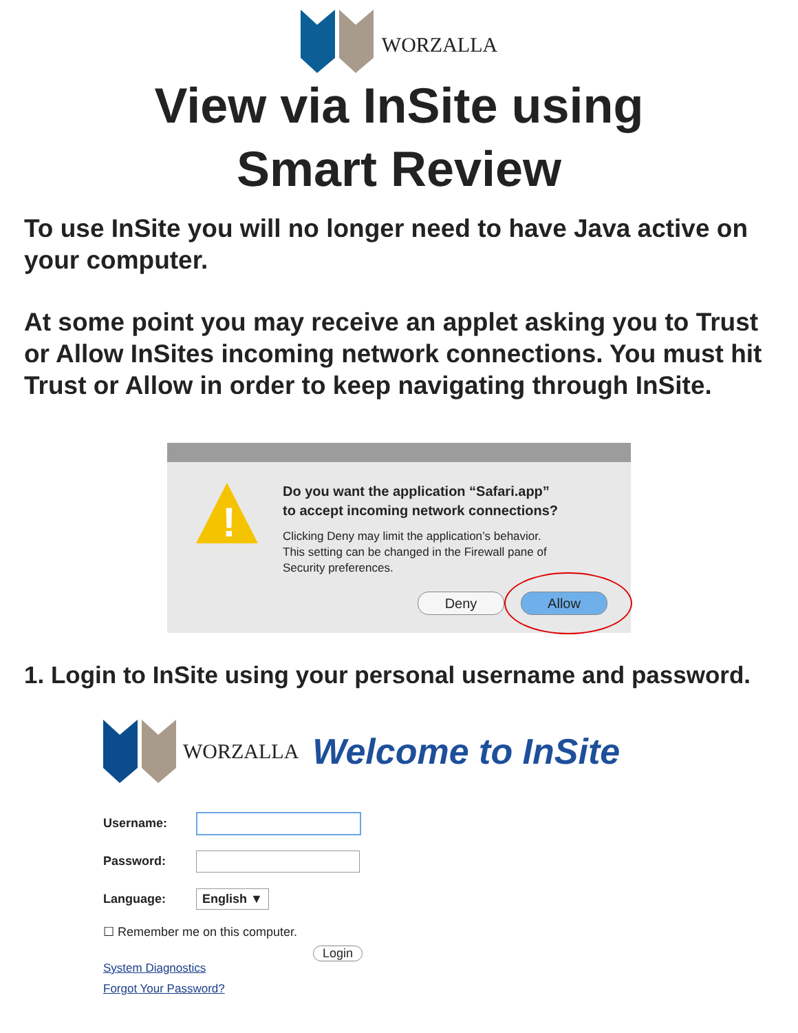WORZALLA
View via InSite using
Smart Review
To use InSite you will no longer need to have Java active on your computer.
At some point you may receive an applet asking you to Trust or Allow InSites incoming network connections. You must hit Trust or Allow in order to keep navigating through InSite.
!
Do you want the application “Safari.app”
to accept incoming network connections?
Clicking Deny may limit the application’s behavior.
This setting can be changed in the Firewall pane of
Security preferences.
Deny Allow
1. Login to InSite using your personal username and password.
WORZALLA Welcome to InSite
Username:
Password:
Language:
English ▼
☐ Remember me on this computer.
Login
System Diagnostics
Forgot Your Password?